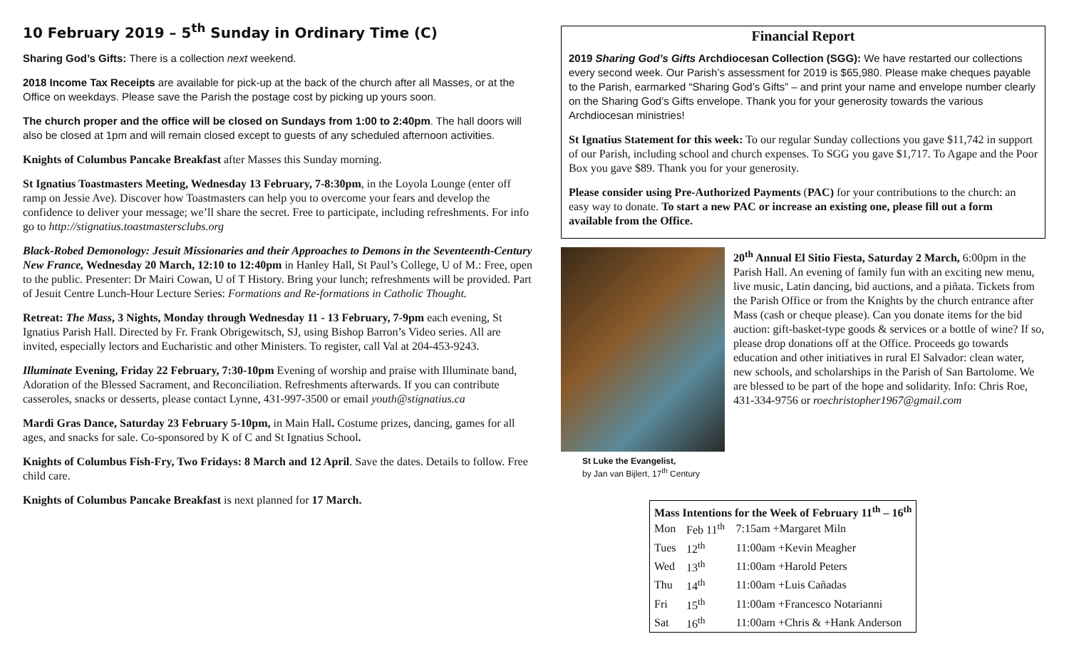10 February 2019 – 5<sup>th</sup> Sunday in Ordinary Time (C)
Sharing God’s Gifts: There is a collection next weekend.
2018 Income Tax Receipts are available for pick-up at the back of the church after all Masses, or at the Office on weekdays. Please save the Parish the postage cost by picking up yours soon.
The church proper and the office will be closed on Sundays from 1:00 to 2:40pm. The hall doors will also be closed at 1pm and will remain closed except to guests of any scheduled afternoon activities.
Knights of Columbus Pancake Breakfast after Masses this Sunday morning.
St Ignatius Toastmasters Meeting, Wednesday 13 February, 7-8:30pm, in the Loyola Lounge (enter off ramp on Jessie Ave). Discover how Toastmasters can help you to overcome your fears and develop the confidence to deliver your message; we’ll share the secret. Free to participate, including refreshments. For info go to http://stignatius.toastmastersclubs.org
Black-Robed Demonology: Jesuit Missionaries and their Approaches to Demons in the Seventeenth-Century New France, Wednesday 20 March, 12:10 to 12:40pm in Hanley Hall, St Paul’s College, U of M.: Free, open to the public. Presenter: Dr Mairi Cowan, U of T History. Bring your lunch; refreshments will be provided. Part of Jesuit Centre Lunch-Hour Lecture Series: Formations and Re-formations in Catholic Thought.
Retreat: The Mass, 3 Nights, Monday through Wednesday 11 - 13 February, 7-9pm each evening, St Ignatius Parish Hall. Directed by Fr. Frank Obrigewitsch, SJ, using Bishop Barron’s Video series. All are invited, especially lectors and Eucharistic and other Ministers. To register, call Val at 204-453-9243.
Illuminate Evening, Friday 22 February, 7:30-10pm Evening of worship and praise with Illuminate band, Adoration of the Blessed Sacrament, and Reconciliation. Refreshments afterwards. If you can contribute casseroles, snacks or desserts, please contact Lynne, 431-997-3500 or email youth@stignatius.ca
Mardi Gras Dance, Saturday 23 February 5-10pm, in Main Hall. Costume prizes, dancing, games for all ages, and snacks for sale. Co-sponsored by K of C and St Ignatius School.
Knights of Columbus Fish-Fry, Two Fridays: 8 March and 12 April. Save the dates. Details to follow. Free child care.
Knights of Columbus Pancake Breakfast is next planned for 17 March.
Financial Report
2019 Sharing God’s Gifts Archdiocesan Collection (SGG): We have restarted our collections every second week. Our Parish’s assessment for 2019 is $65,980. Please make cheques payable to the Parish, earmarked “Sharing God’s Gifts” – and print your name and envelope number clearly on the Sharing God’s Gifts envelope. Thank you for your generosity towards the various Archdiocesan ministries!
St Ignatius Statement for this week: To our regular Sunday collections you gave $11,742 in support of our Parish, including school and church expenses. To SGG you gave $1,717. To Agape and the Poor Box you gave $89. Thank you for your generosity.
Please consider using Pre-Authorized Payments (PAC) for your contributions to the church: an easy way to donate. To start a new PAC or increase an existing one, please fill out a form available from the Office.
St Luke the Evangelist,
by Jan van Bijlert, 17<sup>th</sup> Century
20<sup>th</sup> Annual El Sitio Fiesta, Saturday 2 March, 6:00pm in the Parish Hall. An evening of family fun with an exciting new menu, live music, Latin dancing, bid auctions, and a piñata. Tickets from the Parish Office or from the Knights by the church entrance after Mass (cash or cheque please). Can you donate items for the bid auction: gift-basket-type goods & services or a bottle of wine? If so, please drop donations off at the Office. Proceeds go towards education and other initiatives in rural El Salvador: clean water, new schools, and scholarships in the Parish of San Bartolome. We are blessed to be part of the hope and solidarity. Info: Chris Roe, 431-334-9756 or roechristopher1967@gmail.com
| Mass Intentions for the Week of February 11<sup>th</sup> – 16<sup>th</sup> | | |
| --- | --- | --- |
| Mon | Feb 11<sup>th</sup> | 7:15am +Margaret Miln |
| Tues | 12<sup>th</sup> | 11:00am +Kevin Meagher |
| Wed | 13<sup>th</sup> | 11:00am +Harold Peters |
| Thu | 14<sup>th</sup> | 11:00am +Luis Cañadas |
| Fri | 15<sup>th</sup> | 11:00am +Francesco Notarianni |
| Sat | 16<sup>th</sup> | 11:00am +Chris & +Hank Anderson |